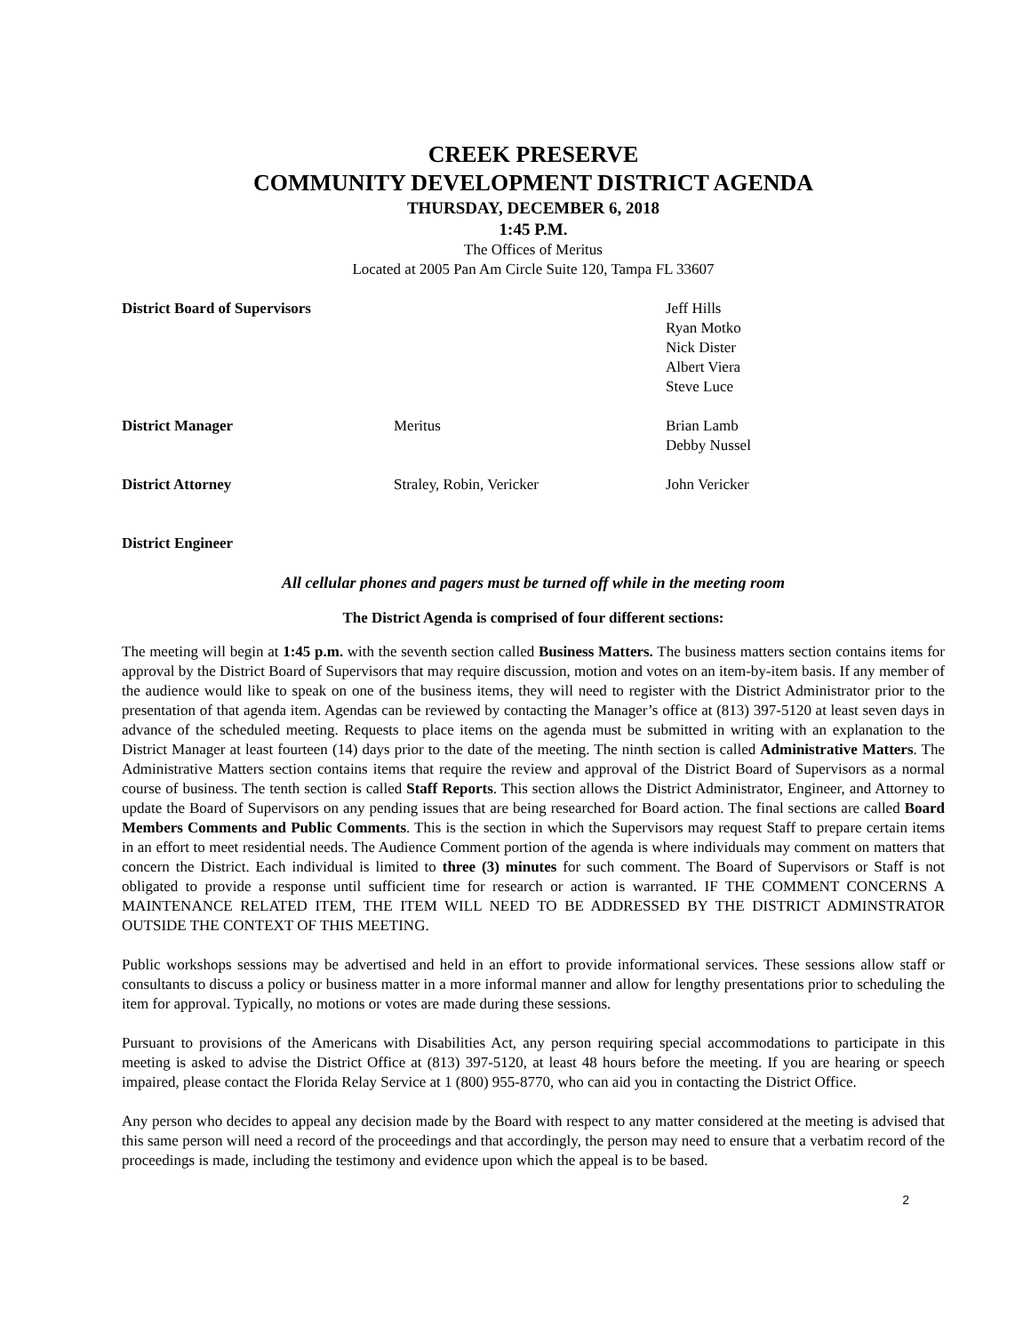CREEK PRESERVE
COMMUNITY DEVELOPMENT DISTRICT AGENDA
THURSDAY, DECEMBER 6, 2018
1:45 P.M.
The Offices of Meritus
Located at 2005 Pan Am Circle Suite 120, Tampa FL 33607
| District Board of Supervisors | | Jeff Hills Ryan Motko Nick Dister Albert Viera Steve Luce |
| District Manager | Meritus | Brian Lamb Debby Nussel |
| District Attorney | Straley, Robin, Vericker | John Vericker |
| District Engineer | | |
All cellular phones and pagers must be turned off while in the meeting room
The District Agenda is comprised of four different sections:
The meeting will begin at 1:45 p.m. with the seventh section called Business Matters. The business matters section contains items for approval by the District Board of Supervisors that may require discussion, motion and votes on an item-by-item basis. If any member of the audience would like to speak on one of the business items, they will need to register with the District Administrator prior to the presentation of that agenda item. Agendas can be reviewed by contacting the Manager’s office at (813) 397-5120 at least seven days in advance of the scheduled meeting. Requests to place items on the agenda must be submitted in writing with an explanation to the District Manager at least fourteen (14) days prior to the date of the meeting. The ninth section is called Administrative Matters. The Administrative Matters section contains items that require the review and approval of the District Board of Supervisors as a normal course of business. The tenth section is called Staff Reports. This section allows the District Administrator, Engineer, and Attorney to update the Board of Supervisors on any pending issues that are being researched for Board action. The final sections are called Board Members Comments and Public Comments. This is the section in which the Supervisors may request Staff to prepare certain items in an effort to meet residential needs. The Audience Comment portion of the agenda is where individuals may comment on matters that concern the District. Each individual is limited to three (3) minutes for such comment. The Board of Supervisors or Staff is not obligated to provide a response until sufficient time for research or action is warranted. IF THE COMMENT CONCERNS A MAINTENANCE RELATED ITEM, THE ITEM WILL NEED TO BE ADDRESSED BY THE DISTRICT ADMINSTRATOR OUTSIDE THE CONTEXT OF THIS MEETING.
Public workshops sessions may be advertised and held in an effort to provide informational services. These sessions allow staff or consultants to discuss a policy or business matter in a more informal manner and allow for lengthy presentations prior to scheduling the item for approval. Typically, no motions or votes are made during these sessions.
Pursuant to provisions of the Americans with Disabilities Act, any person requiring special accommodations to participate in this meeting is asked to advise the District Office at (813) 397-5120, at least 48 hours before the meeting. If you are hearing or speech impaired, please contact the Florida Relay Service at 1 (800) 955-8770, who can aid you in contacting the District Office.
Any person who decides to appeal any decision made by the Board with respect to any matter considered at the meeting is advised that this same person will need a record of the proceedings and that accordingly, the person may need to ensure that a verbatim record of the proceedings is made, including the testimony and evidence upon which the appeal is to be based.
2